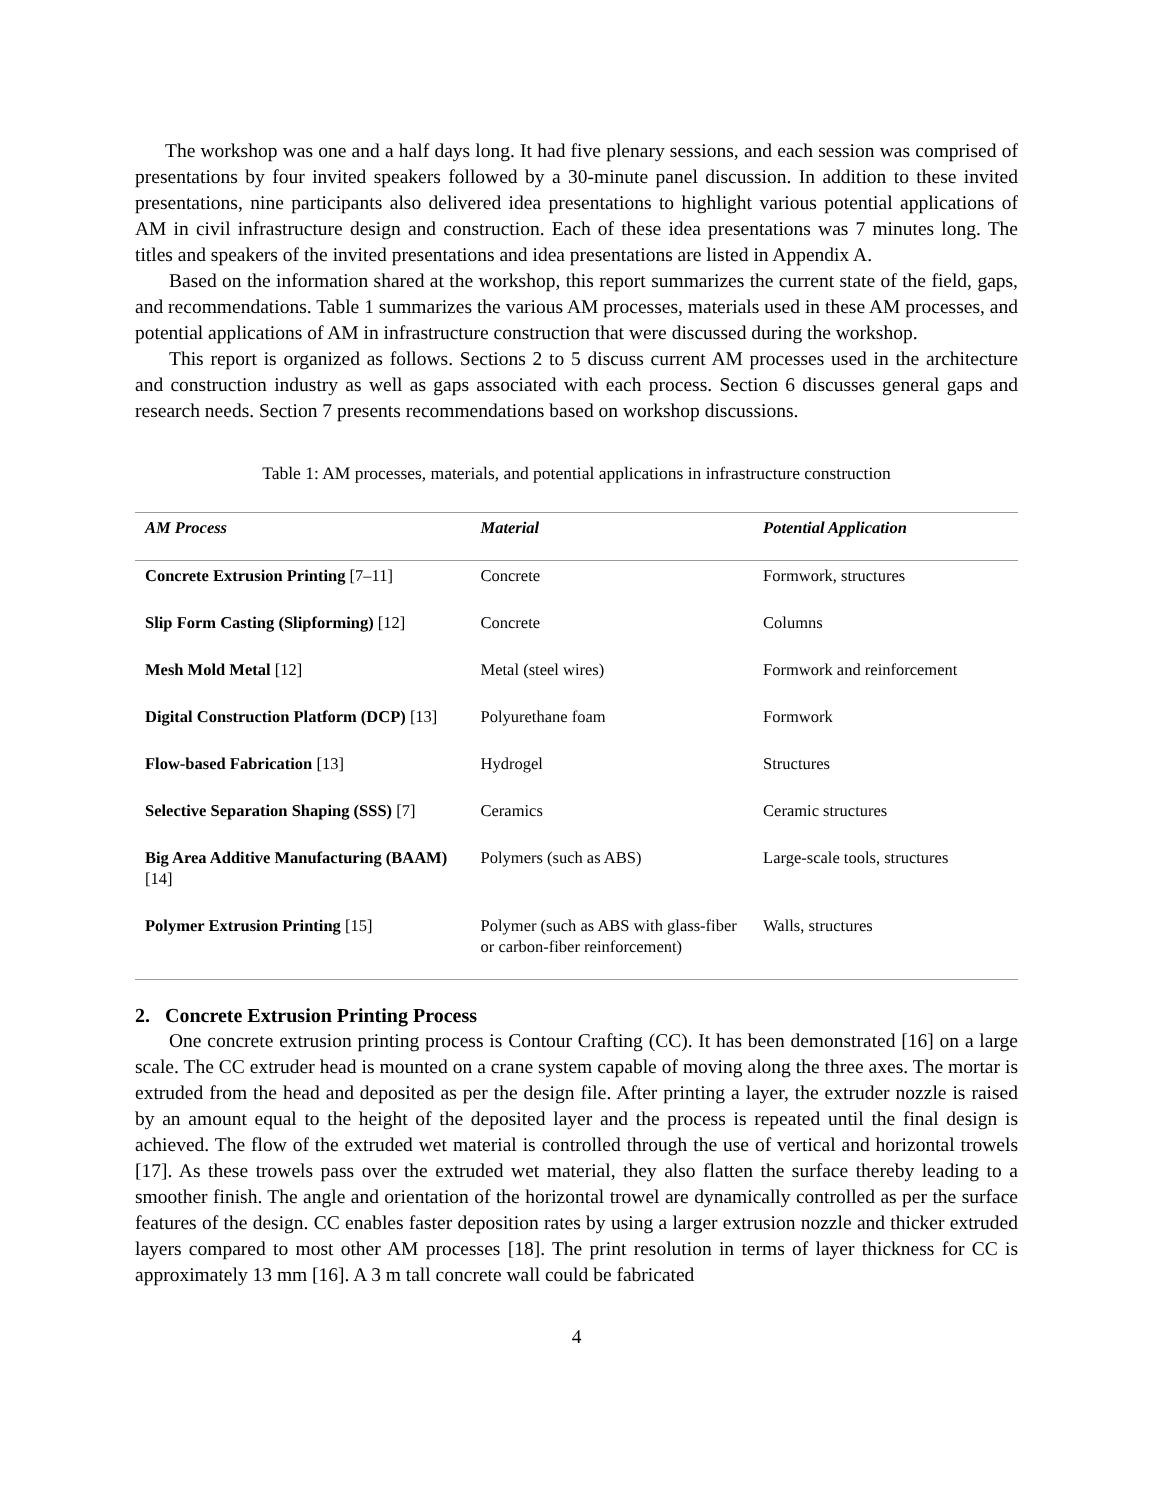The workshop was one and a half days long. It had five plenary sessions, and each session was comprised of presentations by four invited speakers followed by a 30-minute panel discussion. In addition to these invited presentations, nine participants also delivered idea presentations to highlight various potential applications of AM in civil infrastructure design and construction. Each of these idea presentations was 7 minutes long. The titles and speakers of the invited presentations and idea presentations are listed in Appendix A.
Based on the information shared at the workshop, this report summarizes the current state of the field, gaps, and recommendations. Table 1 summarizes the various AM processes, materials used in these AM processes, and potential applications of AM in infrastructure construction that were discussed during the workshop.
This report is organized as follows. Sections 2 to 5 discuss current AM processes used in the architecture and construction industry as well as gaps associated with each process. Section 6 discusses general gaps and research needs. Section 7 presents recommendations based on workshop discussions.
Table 1: AM processes, materials, and potential applications in infrastructure construction
| AM Process | Material | Potential Application |
| --- | --- | --- |
| Concrete Extrusion Printing [7–11] | Concrete | Formwork, structures |
| Slip Form Casting (Slipforming) [12] | Concrete | Columns |
| Mesh Mold Metal [12] | Metal (steel wires) | Formwork and reinforcement |
| Digital Construction Platform (DCP) [13] | Polyurethane foam | Formwork |
| Flow-based Fabrication [13] | Hydrogel | Structures |
| Selective Separation Shaping (SSS) [7] | Ceramics | Ceramic structures |
| Big Area Additive Manufacturing (BAAM) [14] | Polymers (such as ABS) | Large-scale tools, structures |
| Polymer Extrusion Printing [15] | Polymer (such as ABS with glass-fiber or carbon-fiber reinforcement) | Walls, structures |
2. Concrete Extrusion Printing Process
One concrete extrusion printing process is Contour Crafting (CC). It has been demonstrated [16] on a large scale. The CC extruder head is mounted on a crane system capable of moving along the three axes. The mortar is extruded from the head and deposited as per the design file. After printing a layer, the extruder nozzle is raised by an amount equal to the height of the deposited layer and the process is repeated until the final design is achieved. The flow of the extruded wet material is controlled through the use of vertical and horizontal trowels [17]. As these trowels pass over the extruded wet material, they also flatten the surface thereby leading to a smoother finish. The angle and orientation of the horizontal trowel are dynamically controlled as per the surface features of the design. CC enables faster deposition rates by using a larger extrusion nozzle and thicker extruded layers compared to most other AM processes [18]. The print resolution in terms of layer thickness for CC is approximately 13 mm [16]. A 3 m tall concrete wall could be fabricated
4